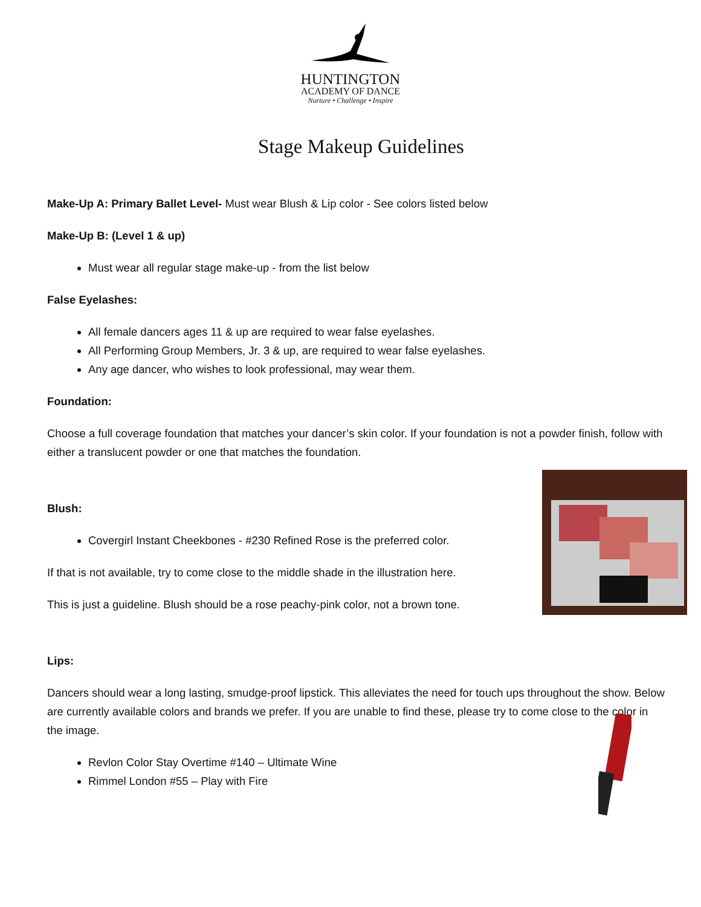HUNTINGTON
ACADEMY OF DANCE
Nurture • Challenge • Inspire
Stage Makeup Guidelines
Make-Up A: Primary Ballet Level- Must wear Blush & Lip color - See colors listed below
Make-Up B: (Level 1 & up)
Must wear all regular stage make-up - from the list below
False Eyelashes:
All female dancers ages 11 & up are required to wear false eyelashes.
All Performing Group Members, Jr. 3 & up, are required to wear false eyelashes.
Any age dancer, who wishes to look professional, may wear them.
Foundation:
Choose a full coverage foundation that matches your dancer’s skin color. If your foundation is not a powder finish, follow with either a translucent powder or one that matches the foundation.
Blush:
Covergirl Instant Cheekbones - #230 Refined Rose is the preferred color.
If that is not available, try to come close to the middle shade in the illustration here.
This is just a guideline. Blush should be a rose peachy-pink color, not a brown tone.
Lips:
Dancers should wear a long lasting, smudge-proof lipstick. This alleviates the need for touch ups throughout the show. Below are currently available colors and brands we prefer. If you are unable to find these, please try to come close to the color in the image.
Revlon Color Stay Overtime #140 – Ultimate Wine
Rimmel London #55 – Play with Fire